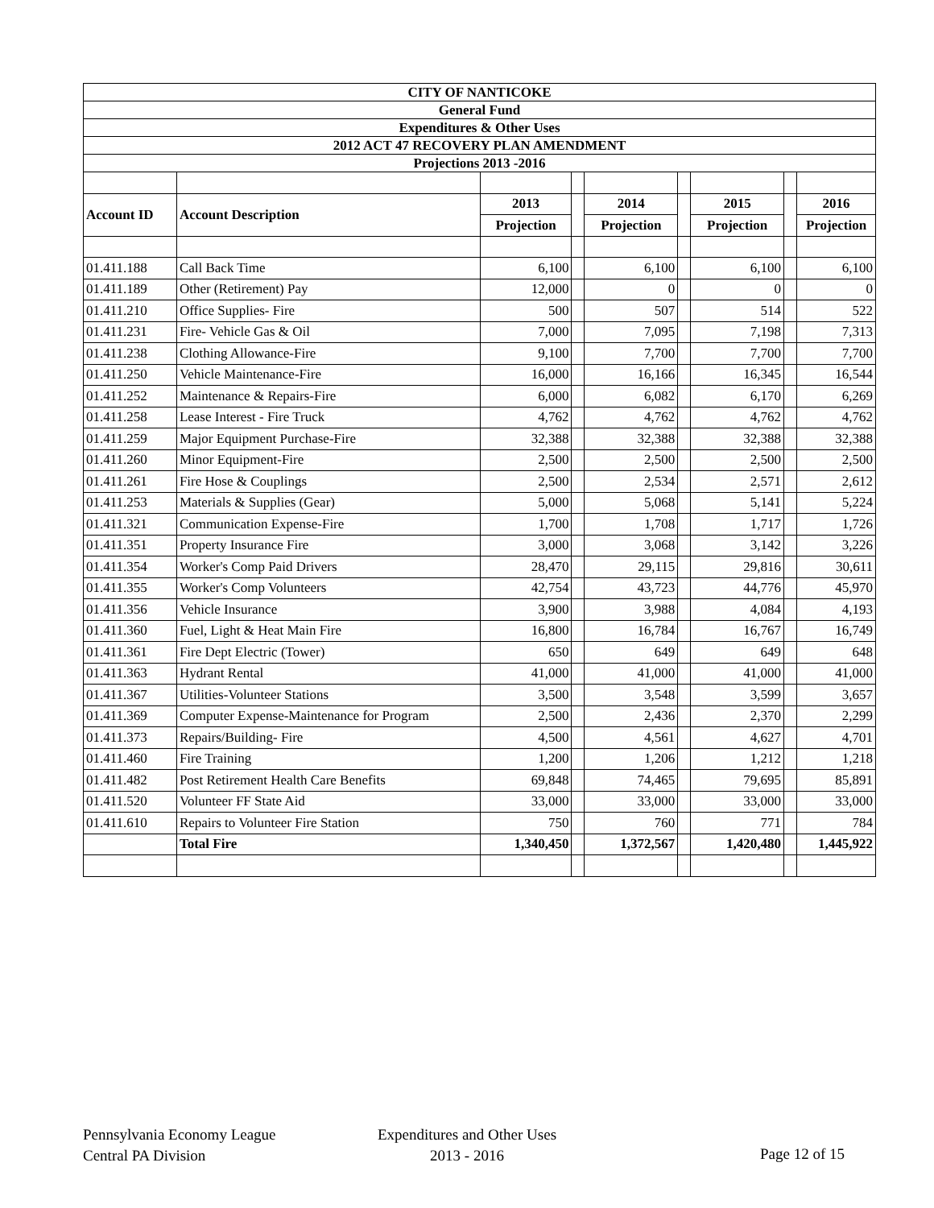| CITY OF NANTICOKE | | | | | | | | |
| General Fund | | | | | | | | |
| Expenditures & Other Uses | | | | | | | | |
| 2012 ACT 47 RECOVERY PLAN AMENDMENT | | | | | | | | |
| Projections 2013 -2016 | | | | | | | | |
| Account ID | Account Description | 2013 | | 2014 | | 2015 | | 2016 |
| | | Projection | | Projection | | Projection | | Projection |
| 01.411.188 | Call Back Time | 6,100 | | 6,100 | | 6,100 | | 6,100 |
| 01.411.189 | Other (Retirement) Pay | 12,000 | | 0 | | 0 | | 0 |
| 01.411.210 | Office Supplies- Fire | 500 | | 507 | | 514 | | 522 |
| 01.411.231 | Fire- Vehicle Gas & Oil | 7,000 | | 7,095 | | 7,198 | | 7,313 |
| 01.411.238 | Clothing Allowance-Fire | 9,100 | | 7,700 | | 7,700 | | 7,700 |
| 01.411.250 | Vehicle Maintenance-Fire | 16,000 | | 16,166 | | 16,345 | | 16,544 |
| 01.411.252 | Maintenance & Repairs-Fire | 6,000 | | 6,082 | | 6,170 | | 6,269 |
| 01.411.258 | Lease Interest - Fire Truck | 4,762 | | 4,762 | | 4,762 | | 4,762 |
| 01.411.259 | Major Equipment Purchase-Fire | 32,388 | | 32,388 | | 32,388 | | 32,388 |
| 01.411.260 | Minor Equipment-Fire | 2,500 | | 2,500 | | 2,500 | | 2,500 |
| 01.411.261 | Fire Hose & Couplings | 2,500 | | 2,534 | | 2,571 | | 2,612 |
| 01.411.253 | Materials & Supplies (Gear) | 5,000 | | 5,068 | | 5,141 | | 5,224 |
| 01.411.321 | Communication Expense-Fire | 1,700 | | 1,708 | | 1,717 | | 1,726 |
| 01.411.351 | Property Insurance Fire | 3,000 | | 3,068 | | 3,142 | | 3,226 |
| 01.411.354 | Worker's Comp Paid Drivers | 28,470 | | 29,115 | | 29,816 | | 30,611 |
| 01.411.355 | Worker's Comp Volunteers | 42,754 | | 43,723 | | 44,776 | | 45,970 |
| 01.411.356 | Vehicle Insurance | 3,900 | | 3,988 | | 4,084 | | 4,193 |
| 01.411.360 | Fuel, Light & Heat Main Fire | 16,800 | | 16,784 | | 16,767 | | 16,749 |
| 01.411.361 | Fire Dept Electric (Tower) | 650 | | 649 | | 649 | | 648 |
| 01.411.363 | Hydrant Rental | 41,000 | | 41,000 | | 41,000 | | 41,000 |
| 01.411.367 | Utilities-Volunteer Stations | 3,500 | | 3,548 | | 3,599 | | 3,657 |
| 01.411.369 | Computer Expense-Maintenance for Program | 2,500 | | 2,436 | | 2,370 | | 2,299 |
| 01.411.373 | Repairs/Building- Fire | 4,500 | | 4,561 | | 4,627 | | 4,701 |
| 01.411.460 | Fire Training | 1,200 | | 1,206 | | 1,212 | | 1,218 |
| 01.411.482 | Post Retirement Health Care Benefits | 69,848 | | 74,465 | | 79,695 | | 85,891 |
| 01.411.520 | Volunteer FF State Aid | 33,000 | | 33,000 | | 33,000 | | 33,000 |
| 01.411.610 | Repairs to Volunteer Fire Station | 750 | | 760 | | 771 | | 784 |
| | Total Fire | 1,340,450 | | 1,372,567 | | 1,420,480 | | 1,445,922 |
Pennsylvania Economy League
Central PA Division
Expenditures and Other Uses
2013 - 2016
Page 12 of 15